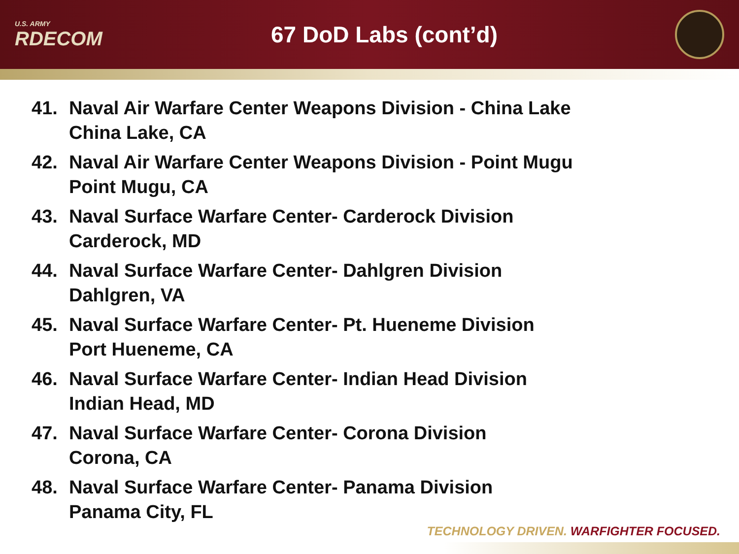U.S. ARMY
RDECOM
67 DoD Labs (cont’d)
41. Naval Air Warfare Center Weapons Division - China Lake
China Lake, CA
42. Naval Air Warfare Center Weapons Division - Point Mugu
Point Mugu, CA
43. Naval Surface Warfare Center- Carderock Division
Carderock, MD
44. Naval Surface Warfare Center- Dahlgren Division
Dahlgren, VA
45. Naval Surface Warfare Center- Pt. Hueneme Division
Port Hueneme, CA
46. Naval Surface Warfare Center- Indian Head Division
Indian Head, MD
47. Naval Surface Warfare Center- Corona Division
Corona, CA
48. Naval Surface Warfare Center- Panama Division
Panama City, FL
TECHNOLOGY DRIVEN. WARFIGHTER FOCUSED.